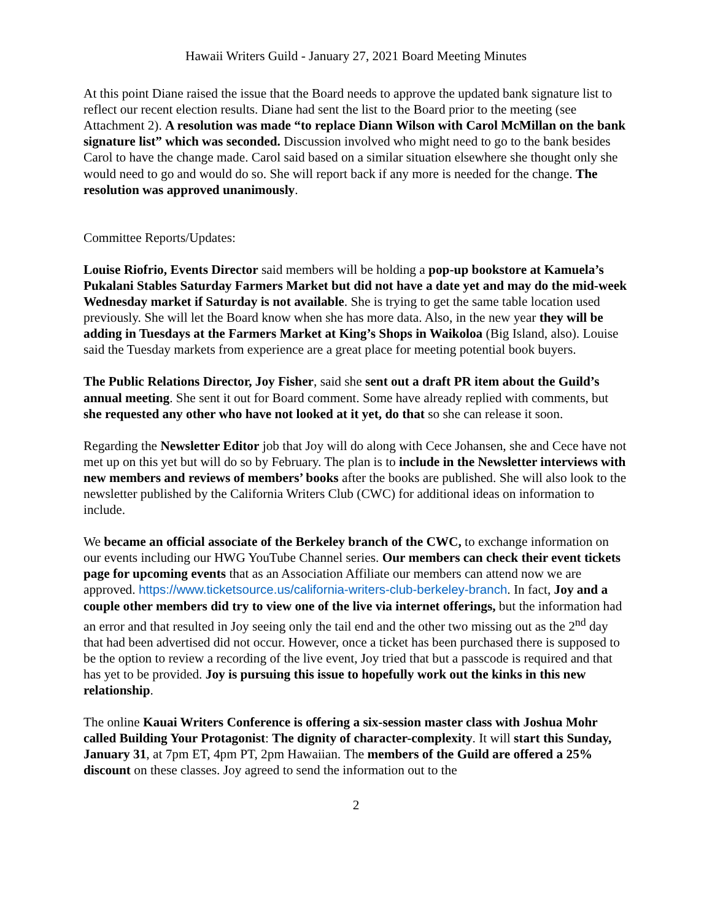Hawaii Writers Guild - January 27, 2021 Board Meeting Minutes
At this point Diane raised the issue that the Board needs to approve the updated bank signature list to reflect our recent election results. Diane had sent the list to the Board prior to the meeting (see Attachment 2). A resolution was made “to replace Diann Wilson with Carol McMillan on the bank signature list” which was seconded. Discussion involved who might need to go to the bank besides Carol to have the change made. Carol said based on a similar situation elsewhere she thought only she would need to go and would do so. She will report back if any more is needed for the change. The resolution was approved unanimously.
Committee Reports/Updates:
Louise Riofrio, Events Director said members will be holding a pop-up bookstore at Kamuela’s Pukalani Stables Saturday Farmers Market but did not have a date yet and may do the mid-week Wednesday market if Saturday is not available. She is trying to get the same table location used previously. She will let the Board know when she has more data. Also, in the new year they will be adding in Tuesdays at the Farmers Market at King’s Shops in Waikoloa (Big Island, also). Louise said the Tuesday markets from experience are a great place for meeting potential book buyers.
The Public Relations Director, Joy Fisher, said she sent out a draft PR item about the Guild’s annual meeting. She sent it out for Board comment. Some have already replied with comments, but she requested any other who have not looked at it yet, do that so she can release it soon.
Regarding the Newsletter Editor job that Joy will do along with Cece Johansen, she and Cece have not met up on this yet but will do so by February. The plan is to include in the Newsletter interviews with new members and reviews of members’ books after the books are published. She will also look to the newsletter published by the California Writers Club (CWC) for additional ideas on information to include.
We became an official associate of the Berkeley branch of the CWC, to exchange information on our events including our HWG YouTube Channel series. Our members can check their event tickets page for upcoming events that as an Association Affiliate our members can attend now we are approved. https://www.ticketsource.us/california-writers-club-berkeley-branch. In fact, Joy and a couple other members did try to view one of the live via internet offerings, but the information had an error and that resulted in Joy seeing only the tail end and the other two missing out as the 2<sup>nd</sup> day that had been advertised did not occur. However, once a ticket has been purchased there is supposed to be the option to review a recording of the live event, Joy tried that but a passcode is required and that has yet to be provided. Joy is pursuing this issue to hopefully work out the kinks in this new relationship.
The online Kauai Writers Conference is offering a six-session master class with Joshua Mohr called Building Your Protagonist: The dignity of character-complexity. It will start this Sunday, January 31, at 7pm ET, 4pm PT, 2pm Hawaiian. The members of the Guild are offered a 25% discount on these classes. Joy agreed to send the information out to the
2